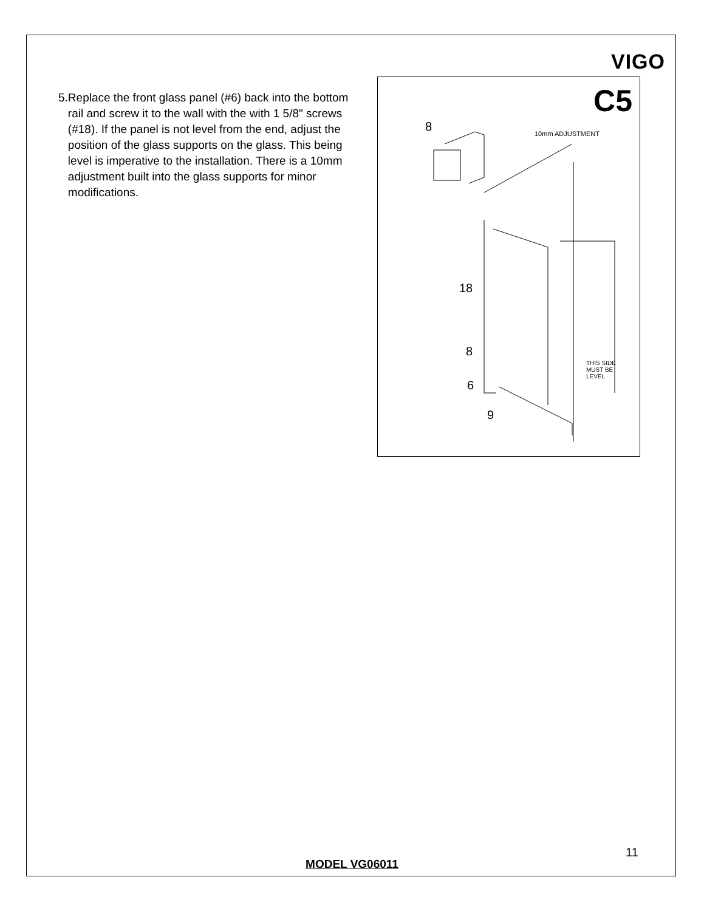VIGO
5. Replace the front glass panel (#6) back into the bottom rail and screw it to the wall with the with 1 5/8" screws (#18). If the panel is not level from the end, adjust the position of the glass supports on the glass. This being level is imperative to the installation. There is a 10mm adjustment built into the glass supports for minor modifications.
C5
8
10mm ADJUSTMENT
18
8
THIS SIDE
MUST BE
LEVEL
6
9
11
MODEL VG06011